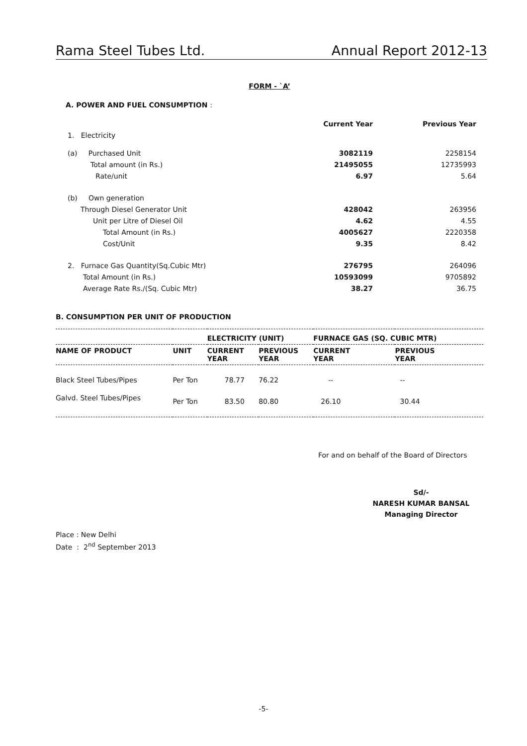Rama Steel Tubes Ltd. Annual Report 2012-13
FORM - `A’
A. POWER AND FUEL CONSUMPTION :
| | Current Year | Previous Year |
| --- | --- | --- |
| 1. Electricity | | |
| (a) Purchased Unit | 3082119 | 2258154 |
| Total amount (in Rs.) | 21495055 | 12735993 |
| Rate/unit | 6.97 | 5.64 |
| (b) Own generation | | |
| Through Diesel Generator Unit | 428042 | 263956 |
| Unit per Litre of Diesel Oil | 4.62 | 4.55 |
| Total Amount (in Rs.) | 4005627 | 2220358 |
| Cost/Unit | 9.35 | 8.42 |
| 2. Furnace Gas Quantity(Sq.Cubic Mtr) | 276795 | 264096 |
| Total Amount (in Rs.) | 10593099 | 9705892 |
| Average Rate Rs./(Sq. Cubic Mtr) | 38.27 | 36.75 |
B. CONSUMPTION PER UNIT OF PRODUCTION
| | | ELECTRICITY (UNIT) | | FURNACE GAS (SQ. CUBIC MTR) | |
| --- | --- | --- | --- | --- | --- |
| NAME OF PRODUCT | UNIT | CURRENT YEAR | PREVIOUS YEAR | CURRENT YEAR | PREVIOUS YEAR |
| Black Steel Tubes/Pipes | Per Ton | 78.77 | 76.22 | -- | -- |
| Galvd. Steel Tubes/Pipes | Per Ton | 83.50 | 80.80 | 26.10 | 30.44 |
For and on behalf of the Board of Directors
Sd/-
NARESH KUMAR BANSAL
Managing Director
Place : New Delhi
Date : 2<sup>nd</sup> September 2013
-5-